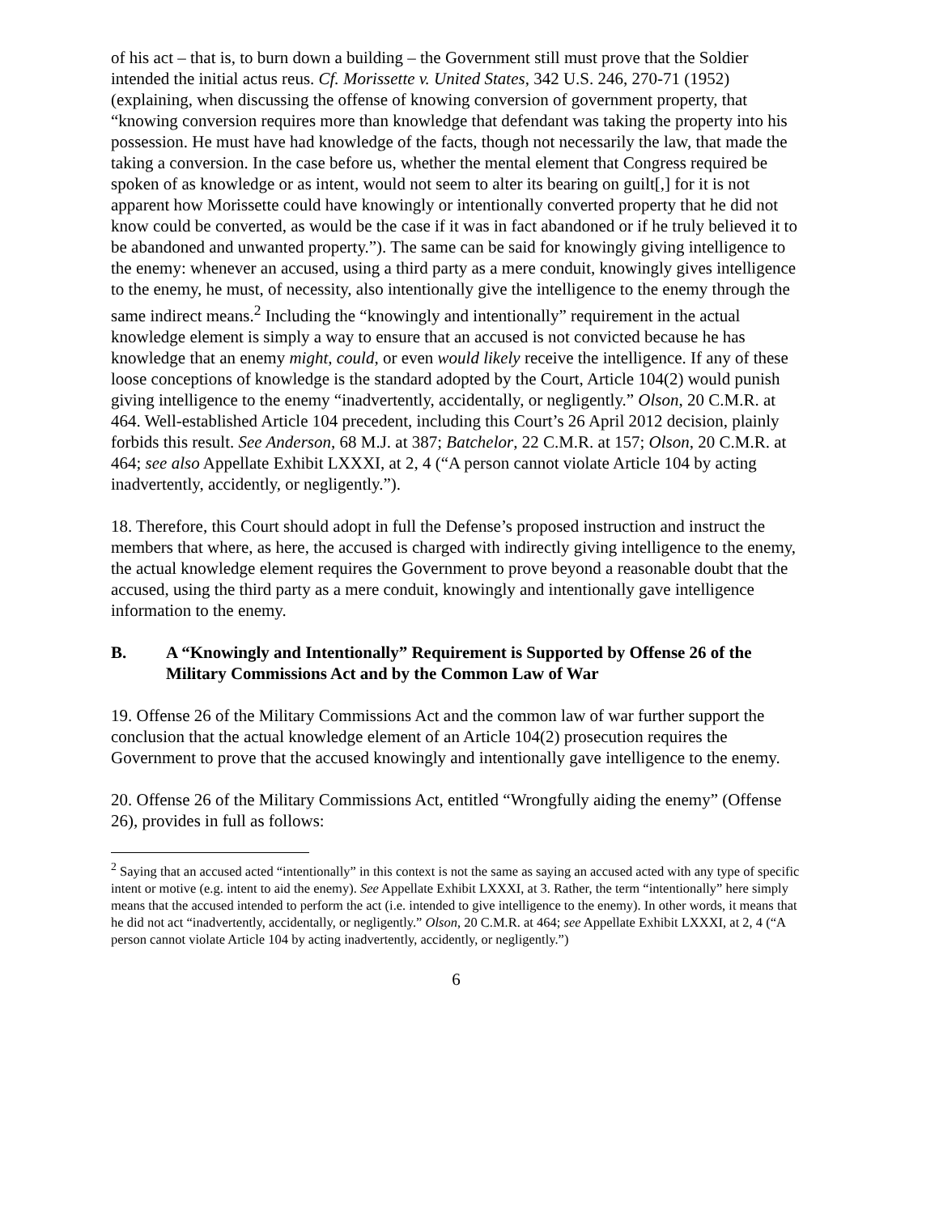of his act – that is, to burn down a building – the Government still must prove that the Soldier intended the initial actus reus. Cf. Morissette v. United States, 342 U.S. 246, 270-71 (1952) (explaining, when discussing the offense of knowing conversion of government property, that “knowing conversion requires more than knowledge that defendant was taking the property into his possession. He must have had knowledge of the facts, though not necessarily the law, that made the taking a conversion. In the case before us, whether the mental element that Congress required be spoken of as knowledge or as intent, would not seem to alter its bearing on guilt[,] for it is not apparent how Morissette could have knowingly or intentionally converted property that he did not know could be converted, as would be the case if it was in fact abandoned or if he truly believed it to be abandoned and unwanted property.”). The same can be said for knowingly giving intelligence to the enemy: whenever an accused, using a third party as a mere conduit, knowingly gives intelligence to the enemy, he must, of necessity, also intentionally give the intelligence to the enemy through the same indirect means.<sup>2</sup> Including the “knowingly and intentionally” requirement in the actual knowledge element is simply a way to ensure that an accused is not convicted because he has knowledge that an enemy might, could, or even would likely receive the intelligence. If any of these loose conceptions of knowledge is the standard adopted by the Court, Article 104(2) would punish giving intelligence to the enemy “inadvertently, accidentally, or negligently.” Olson, 20 C.M.R. at 464. Well-established Article 104 precedent, including this Court’s 26 April 2012 decision, plainly forbids this result. See Anderson, 68 M.J. at 387; Batchelor, 22 C.M.R. at 157; Olson, 20 C.M.R. at 464; see also Appellate Exhibit LXXXI, at 2, 4 (“A person cannot violate Article 104 by acting inadvertently, accidently, or negligently.”).
18. Therefore, this Court should adopt in full the Defense’s proposed instruction and instruct the members that where, as here, the accused is charged with indirectly giving intelligence to the enemy, the actual knowledge element requires the Government to prove beyond a reasonable doubt that the accused, using the third party as a mere conduit, knowingly and intentionally gave intelligence information to the enemy.
B. A “Knowingly and Intentionally” Requirement is Supported by Offense 26 of the Military Commissions Act and by the Common Law of War
19. Offense 26 of the Military Commissions Act and the common law of war further support the conclusion that the actual knowledge element of an Article 104(2) prosecution requires the Government to prove that the accused knowingly and intentionally gave intelligence to the enemy.
20. Offense 26 of the Military Commissions Act, entitled “Wrongfully aiding the enemy” (Offense 26), provides in full as follows:
<sup>2</sup> Saying that an accused acted “intentionally” in this context is not the same as saying an accused acted with any type of specific intent or motive (e.g. intent to aid the enemy). See Appellate Exhibit LXXXI, at 3. Rather, the term “intentionally” here simply means that the accused intended to perform the act (i.e. intended to give intelligence to the enemy). In other words, it means that he did not act “inadvertently, accidentally, or negligently.” Olson, 20 C.M.R. at 464; see Appellate Exhibit LXXXI, at 2, 4 (“A person cannot violate Article 104 by acting inadvertently, accidently, or negligently.”)
6